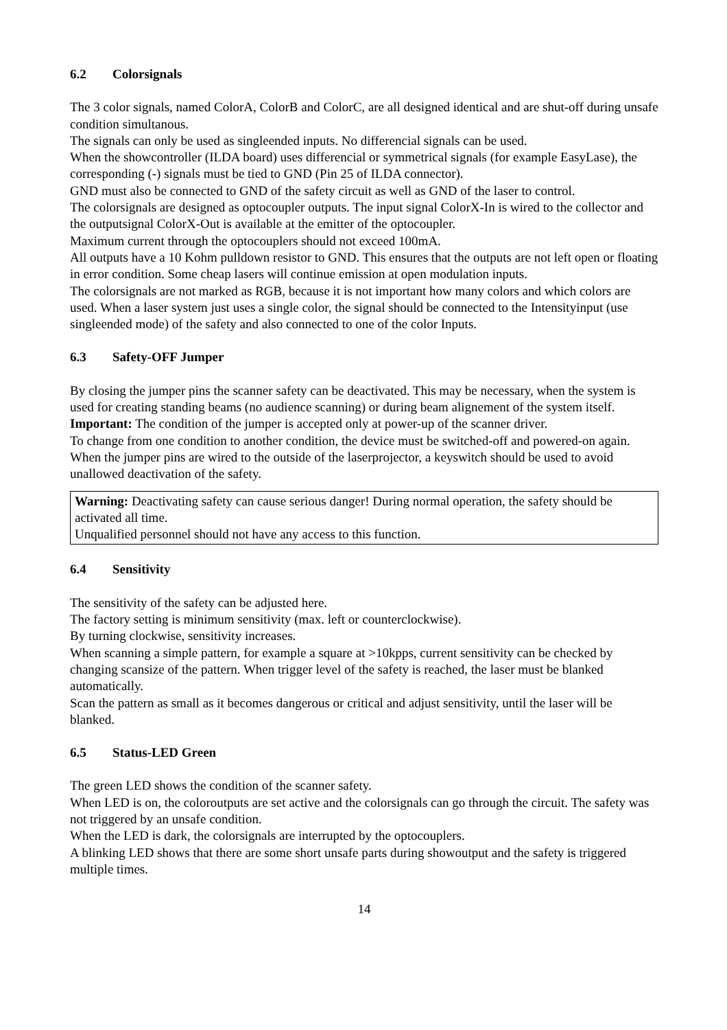6.2 Colorsignals
The 3 color signals, named ColorA, ColorB and ColorC, are all designed identical and are shut-off during unsafe condition simultanous.
The signals can only be used as singleended inputs. No differencial signals can be used.
When the showcontroller (ILDA board) uses differencial or symmetrical signals (for example EasyLase), the corresponding (-) signals must be tied to GND (Pin 25 of ILDA connector).
GND must also be connected to GND of the safety circuit as well as GND of the laser to control.
The colorsignals are designed as optocoupler outputs. The input signal ColorX-In is wired to the collector and the outputsignal ColorX-Out is available at the emitter of the optocoupler.
Maximum current through the optocouplers should not exceed 100mA.
All outputs have a 10 Kohm pulldown resistor to GND. This ensures that the outputs are not left open or floating in error condition. Some cheap lasers will continue emission at open modulation inputs.
The colorsignals are not marked as RGB, because it is not important how many colors and which colors are used. When a laser system just uses a single color, the signal should be connected to the Intensityinput (use singleended mode) of the safety and also connected to one of the color Inputs.
6.3 Safety-OFF Jumper
By closing the jumper pins the scanner safety can be deactivated. This may be necessary, when the system is used for creating standing beams (no audience scanning) or during beam alignement of the system itself.
Important: The condition of the jumper is accepted only at power-up of the scanner driver.
To change from one condition to another condition, the device must be switched-off and powered-on again.
When the jumper pins are wired to the outside of the laserprojector, a keyswitch should be used to avoid unallowed deactivation of the safety.
Warning: Deactivating safety can cause serious danger! During normal operation, the safety should be activated all time.
Unqualified personnel should not have any access to this function.
6.4 Sensitivity
The sensitivity of the safety can be adjusted here.
The factory setting is minimum sensitivity (max. left or counterclockwise).
By turning clockwise, sensitivity increases.
When scanning a simple pattern, for example a square at >10kpps, current sensitivity can be checked by changing scansize of the pattern. When trigger level of the safety is reached, the laser must be blanked automatically.
Scan the pattern as small as it becomes dangerous or critical and adjust sensitivity, until the laser will be blanked.
6.5 Status-LED Green
The green LED shows the condition of the scanner safety.
When LED is on, the coloroutputs are set active and the colorsignals can go through the circuit. The safety was not triggered by an unsafe condition.
When the LED is dark, the colorsignals are interrupted by the optocouplers.
A blinking LED shows that there are some short unsafe parts during showoutput and the safety is triggered multiple times.
14